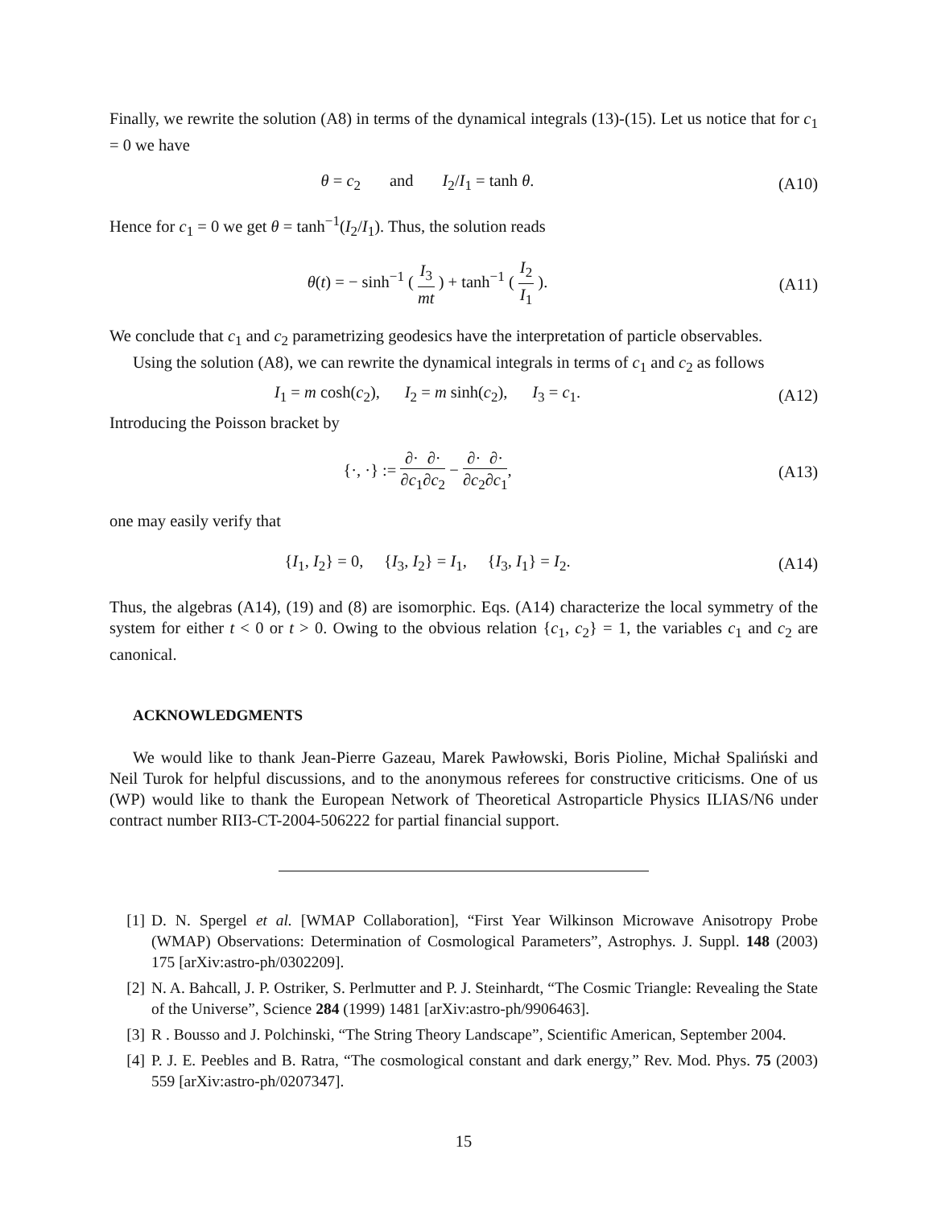Finally, we rewrite the solution (A8) in terms of the dynamical integrals (13)-(15). Let us notice that for c<sub>1</sub> = 0 we have
θ = c<sub>2</sub> and I<sub>2</sub>/I<sub>1</sub> = tanh θ.
(A10)
Hence for c<sub>1</sub> = 0 we get θ = tanh<sup>−1</sup>(I<sub>2</sub>/I<sub>1</sub>). Thus, the solution reads
θ(t) = − sinh<sup>−1</sup> ( I<sub>3</sub> mt ) + tanh<sup>−1</sup> ( I<sub>2</sub> I<sub>1</sub> ).
(A11)
We conclude that c<sub>1</sub> and c<sub>2</sub> parametrizing geodesics have the interpretation of particle observables.
Using the solution (A8), we can rewrite the dynamical integrals in terms of c<sub>1</sub> and c<sub>2</sub> as follows
I<sub>1</sub> = m cosh(c<sub>2</sub>), I<sub>2</sub> = m sinh(c<sub>2</sub>), I<sub>3</sub> = c<sub>1</sub>.
(A12)
Introducing the Poisson bracket by
{·, ·} := ∂· ∂c<sub>1</sub>∂· ∂c<sub>2</sub> − ∂· ∂c<sub>2</sub>∂· ∂c<sub>1</sub>,
(A13)
one may easily verify that
{I<sub>1</sub>, I<sub>2</sub>} = 0, {I<sub>3</sub>, I<sub>2</sub>} = I<sub>1</sub>, {I<sub>3</sub>, I<sub>1</sub>} = I<sub>2</sub>.
(A14)
Thus, the algebras (A14), (19) and (8) are isomorphic. Eqs. (A14) characterize the local symmetry of the system for either t < 0 or t > 0. Owing to the obvious relation {c<sub>1</sub>, c<sub>2</sub>} = 1, the variables c<sub>1</sub> and c<sub>2</sub> are canonical.
ACKNOWLEDGMENTS
We would like to thank Jean-Pierre Gazeau, Marek Pawłowski, Boris Pioline, Michał Spaliński and Neil Turok for helpful discussions, and to the anonymous referees for constructive criticisms. One of us (WP) would like to thank the European Network of Theoretical Astroparticle Physics ILIAS/N6 under contract number RII3-CT-2004-506222 for partial financial support.
[1] D. N. Spergel et al. [WMAP Collaboration], “First Year Wilkinson Microwave Anisotropy Probe (WMAP) Observations: Determination of Cosmological Parameters”, Astrophys. J. Suppl. 148 (2003) 175 [arXiv:astro-ph/0302209].
[2] N. A. Bahcall, J. P. Ostriker, S. Perlmutter and P. J. Steinhardt, “The Cosmic Triangle: Revealing the State of the Universe”, Science 284 (1999) 1481 [arXiv:astro-ph/9906463].
[3] R . Bousso and J. Polchinski, “The String Theory Landscape”, Scientific American, September 2004.
[4] P. J. E. Peebles and B. Ratra, “The cosmological constant and dark energy,” Rev. Mod. Phys. 75 (2003) 559 [arXiv:astro-ph/0207347].
15